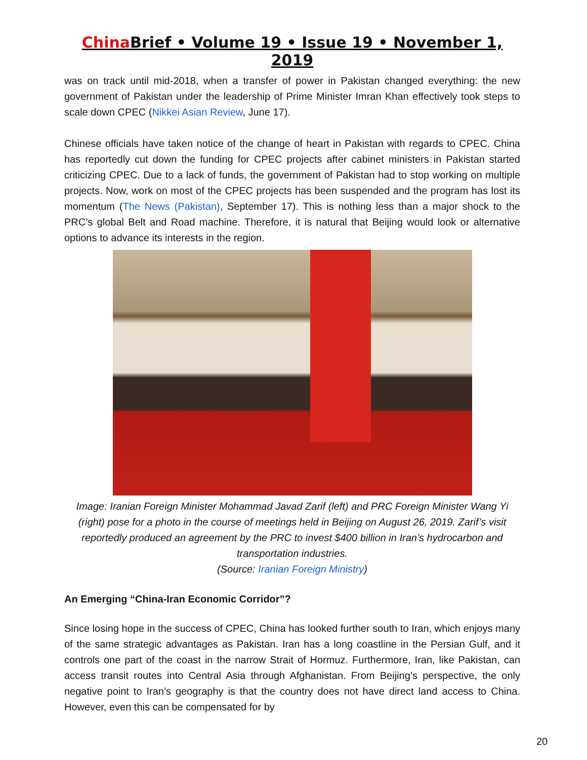China Brief • Volume 19 • Issue 19 • November 1, 2019
was on track until mid-2018, when a transfer of power in Pakistan changed everything: the new government of Pakistan under the leadership of Prime Minister Imran Khan effectively took steps to scale down CPEC (Nikkei Asian Review, June 17).
Chinese officials have taken notice of the change of heart in Pakistan with regards to CPEC. China has reportedly cut down the funding for CPEC projects after cabinet ministers in Pakistan started criticizing CPEC. Due to a lack of funds, the government of Pakistan had to stop working on multiple projects. Now, work on most of the CPEC projects has been suspended and the program has lost its momentum (The News (Pakistan), September 17). This is nothing less than a major shock to the PRC’s global Belt and Road machine. Therefore, it is natural that Beijing would look or alternative options to advance its interests in the region.
Image: Iranian Foreign Minister Mohammad Javad Zarif (left) and PRC Foreign Minister Wang Yi (right) pose for a photo in the course of meetings held in Beijing on August 26, 2019. Zarif’s visit reportedly produced an agreement by the PRC to invest $400 billion in Iran’s hydrocarbon and transportation industries.
(Source: Iranian Foreign Ministry)
An Emerging “China-Iran Economic Corridor”?
Since losing hope in the success of CPEC, China has looked further south to Iran, which enjoys many of the same strategic advantages as Pakistan. Iran has a long coastline in the Persian Gulf, and it controls one part of the coast in the narrow Strait of Hormuz. Furthermore, Iran, like Pakistan, can access transit routes into Central Asia through Afghanistan. From Beijing’s perspective, the only negative point to Iran’s geography is that the country does not have direct land access to China. However, even this can be compensated for by
20